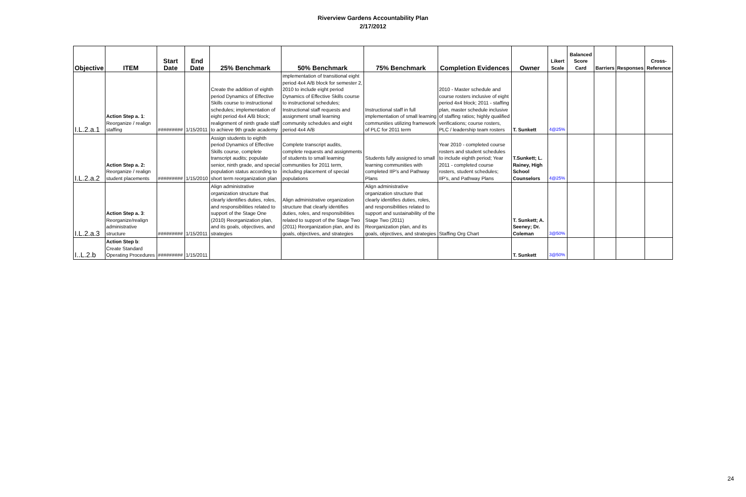Riverview Gardens Accountability Plan
2/17/2012
| Objective | ITEM | Start Date | End Date | 25% Benchmark | 50% Benchmark | 75% Benchmark | Completion Evidences | Owner | Likert Scale | Balanced Score Card | Barriers | Responses | Cross-Reference |
| --- | --- | --- | --- | --- | --- | --- | --- | --- | --- | --- | --- | --- | --- |
| I.L.2.a.1 | Action Step a. 1 : Reorganize / realign staffing | ######### | 1/15/2011 | Create the addition of eighth period Dynamics of Effective Skills course to instructional schedules; implementation of eight period 4x4 A/B block; realignment of ninth grade staff to achieve 9th grade academy | implementation of transitional eight period 4x4 A/B block for semester 2, 2010 to include eight period Dynamics of Effective Skills course to instructional schedules; Instructional staff requests and assignment small learning community schedules and eight period 4x4 A/B | Instructional staff in full implementation of small learning communities utilizing framework of PLC for 2011 term | 2010 - Master schedule and course rosters inclusive of eight period 4x4 block; 2011 - staffing plan, master schedule inclusive of staffing ratios; highly qualified verifications; course rosters, PLC / leadership team rosters | T. Sunkett | 4@25% | | | | |
| I.L.2.a.2 | Action Step a. 2: Reorganize / realign student placements | ######### | 1/15/2010 | Assign students to eighth period Dynamics of Effective Skills course, complete transcript audits; populate senior, ninth grade, and special population status according to short term reorganization plan | Complete transcript audits, complete requests and assignments of students to small learning communities for 2011 term, including placement of special populations | Students fully assigned to small learning communities with completed IIP's and Pathway Plans | Year 2010 - completed course rosters and student schedules to include eighth period; Year 2011 - completed course rosters, student schedules; IIP's, and Pathway Plans | T.Sunkett; L. Rainey, High School Counselors | 4@25% | | | | |
| I.L.2.a.3 | Action Step a. 3 : Reorganize/realign administrative structure | ######### | 1/15/2011 | Align administrative organization structure that clearly identifies duties, roles, and responsibilities related to support of the Stage One (2010) Reorganization plan, and its goals, objectives, and strategies | Align administrative organization structure that clearly identifies duties, roles, and responsibilities related to support of the Stage Two (2011) Reorganization plan, and its goals, objectives, and strategies | Align administrative organization structure that clearly identifies duties, roles, and responsibilities related to support and sustainability of the Stage Two (2011) Reorganization plan, and its goals, objectives, and strategies | Staffing Org Chart | T. Sunkett; A. Seeney; Dr. Coleman | 3@50% | | | | |
| I..L.2.b | Action Step b : Create Standard Operating Procedures | ######### | 1/15/2011 | | | | | T. Sunkett | 3@50% | | | | |
24